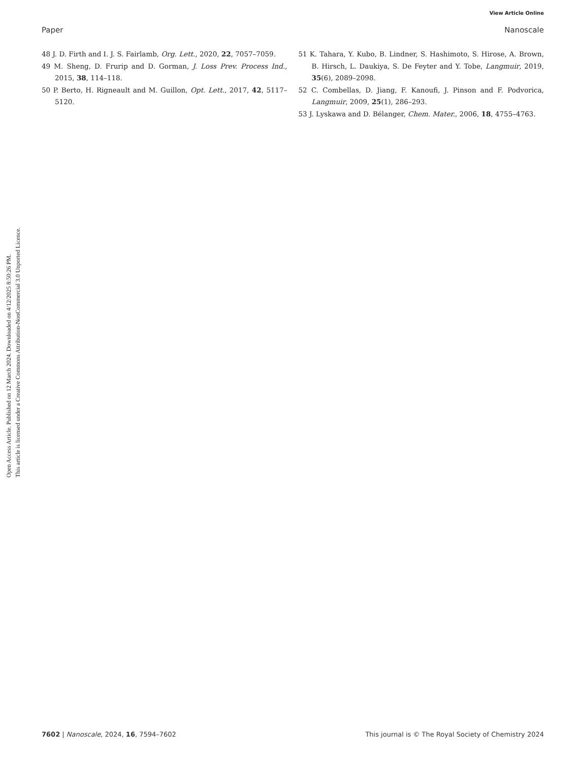View Article Online
Paper Nanoscale
Open Access Article. Published on 12 March 2024. Downloaded on 4/12/2025 8:50:26 PM.
This article is licensed under a Creative Commons Attribution-NonCommercial 3.0 Unported Licence.
48 J. D. Firth and I. J. S. Fairlamb, Org. Lett., 2020, 22, 7057–7059.
49 M. Sheng, D. Frurip and D. Gorman, J. Loss Prev. Process Ind., 2015, 38, 114–118.
50 P. Berto, H. Rigneault and M. Guillon, Opt. Lett., 2017, 42, 5117–5120.
51 K. Tahara, Y. Kubo, B. Lindner, S. Hashimoto, S. Hirose, A. Brown, B. Hirsch, L. Daukiya, S. De Feyter and Y. Tobe, Langmuir, 2019, 35(6), 2089–2098.
52 C. Combellas, D. Jiang, F. Kanoufi, J. Pinson and F. Podvorica, Langmuir, 2009, 25(1), 286–293.
53 J. Lyskawa and D. Bélanger, Chem. Mater., 2006, 18, 4755–4763.
7602 | Nanoscale, 2024, 16, 7594–7602 This journal is © The Royal Society of Chemistry 2024